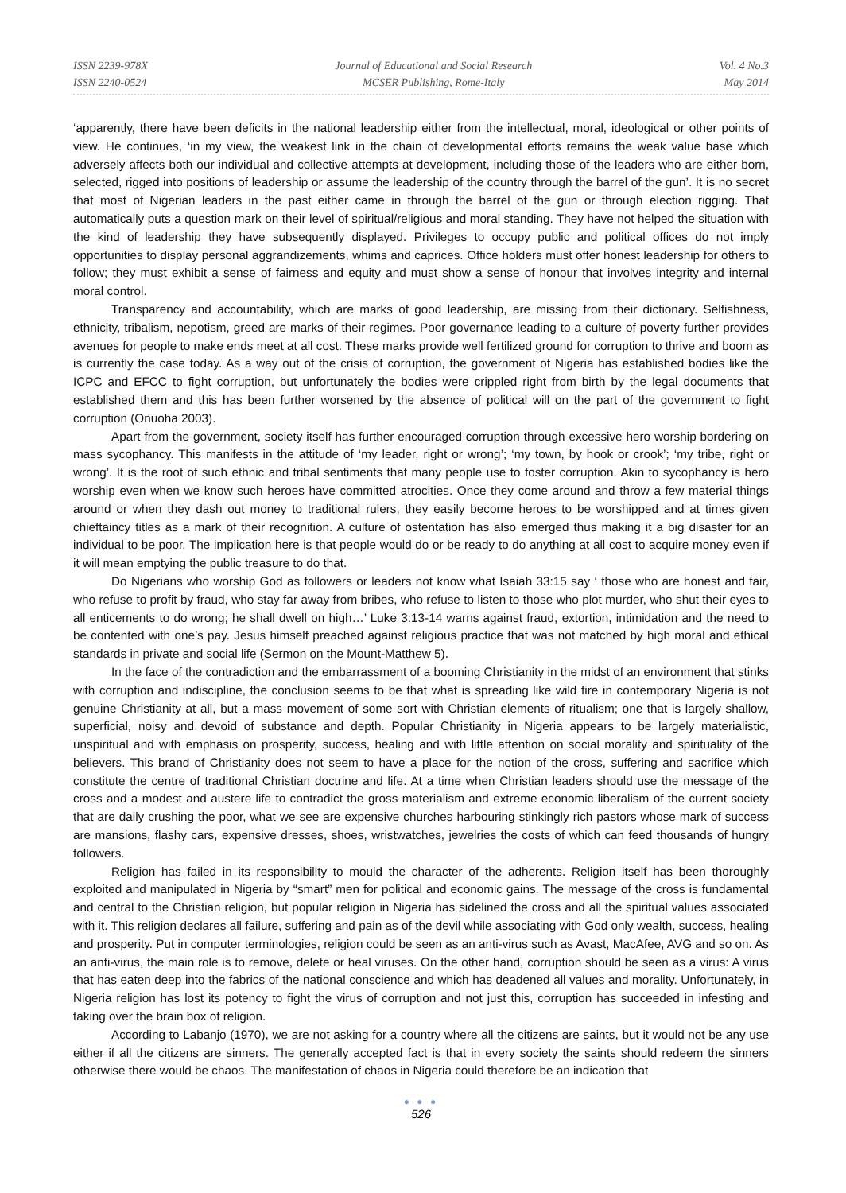ISSN 2239-978X
ISSN 2240-0524
Journal of Educational and Social Research
MCSER Publishing, Rome-Italy
Vol. 4 No.3
May 2014
‘apparently, there have been deficits in the national leadership either from the intellectual, moral, ideological or other points of view. He continues, ‘in my view, the weakest link in the chain of developmental efforts remains the weak value base which adversely affects both our individual and collective attempts at development, including those of the leaders who are either born, selected, rigged into positions of leadership or assume the leadership of the country through the barrel of the gun’. It is no secret that most of Nigerian leaders in the past either came in through the barrel of the gun or through election rigging. That automatically puts a question mark on their level of spiritual/religious and moral standing. They have not helped the situation with the kind of leadership they have subsequently displayed. Privileges to occupy public and political offices do not imply opportunities to display personal aggrandizements, whims and caprices. Office holders must offer honest leadership for others to follow; they must exhibit a sense of fairness and equity and must show a sense of honour that involves integrity and internal moral control.
Transparency and accountability, which are marks of good leadership, are missing from their dictionary. Selfishness, ethnicity, tribalism, nepotism, greed are marks of their regimes. Poor governance leading to a culture of poverty further provides avenues for people to make ends meet at all cost. These marks provide well fertilized ground for corruption to thrive and boom as is currently the case today. As a way out of the crisis of corruption, the government of Nigeria has established bodies like the ICPC and EFCC to fight corruption, but unfortunately the bodies were crippled right from birth by the legal documents that established them and this has been further worsened by the absence of political will on the part of the government to fight corruption (Onuoha 2003).
Apart from the government, society itself has further encouraged corruption through excessive hero worship bordering on mass sycophancy. This manifests in the attitude of ‘my leader, right or wrong’; ‘my town, by hook or crook’; ‘my tribe, right or wrong’. It is the root of such ethnic and tribal sentiments that many people use to foster corruption. Akin to sycophancy is hero worship even when we know such heroes have committed atrocities. Once they come around and throw a few material things around or when they dash out money to traditional rulers, they easily become heroes to be worshipped and at times given chieftaincy titles as a mark of their recognition. A culture of ostentation has also emerged thus making it a big disaster for an individual to be poor. The implication here is that people would do or be ready to do anything at all cost to acquire money even if it will mean emptying the public treasure to do that.
Do Nigerians who worship God as followers or leaders not know what Isaiah 33:15 say ‘ those who are honest and fair, who refuse to profit by fraud, who stay far away from bribes, who refuse to listen to those who plot murder, who shut their eyes to all enticements to do wrong; he shall dwell on high…’ Luke 3:13-14 warns against fraud, extortion, intimidation and the need to be contented with one’s pay. Jesus himself preached against religious practice that was not matched by high moral and ethical standards in private and social life (Sermon on the Mount-Matthew 5).
In the face of the contradiction and the embarrassment of a booming Christianity in the midst of an environment that stinks with corruption and indiscipline, the conclusion seems to be that what is spreading like wild fire in contemporary Nigeria is not genuine Christianity at all, but a mass movement of some sort with Christian elements of ritualism; one that is largely shallow, superficial, noisy and devoid of substance and depth. Popular Christianity in Nigeria appears to be largely materialistic, unspiritual and with emphasis on prosperity, success, healing and with little attention on social morality and spirituality of the believers. This brand of Christianity does not seem to have a place for the notion of the cross, suffering and sacrifice which constitute the centre of traditional Christian doctrine and life. At a time when Christian leaders should use the message of the cross and a modest and austere life to contradict the gross materialism and extreme economic liberalism of the current society that are daily crushing the poor, what we see are expensive churches harbouring stinkingly rich pastors whose mark of success are mansions, flashy cars, expensive dresses, shoes, wristwatches, jewelries the costs of which can feed thousands of hungry followers.
Religion has failed in its responsibility to mould the character of the adherents. Religion itself has been thoroughly exploited and manipulated in Nigeria by “smart” men for political and economic gains. The message of the cross is fundamental and central to the Christian religion, but popular religion in Nigeria has sidelined the cross and all the spiritual values associated with it. This religion declares all failure, suffering and pain as of the devil while associating with God only wealth, success, healing and prosperity. Put in computer terminologies, religion could be seen as an anti-virus such as Avast, MacAfee, AVG and so on. As an anti-virus, the main role is to remove, delete or heal viruses. On the other hand, corruption should be seen as a virus: A virus that has eaten deep into the fabrics of the national conscience and which has deadened all values and morality. Unfortunately, in Nigeria religion has lost its potency to fight the virus of corruption and not just this, corruption has succeeded in infesting and taking over the brain box of religion.
According to Labanjo (1970), we are not asking for a country where all the citizens are saints, but it would not be any use either if all the citizens are sinners. The generally accepted fact is that in every society the saints should redeem the sinners otherwise there would be chaos. The manifestation of chaos in Nigeria could therefore be an indication that
● ● ●
526